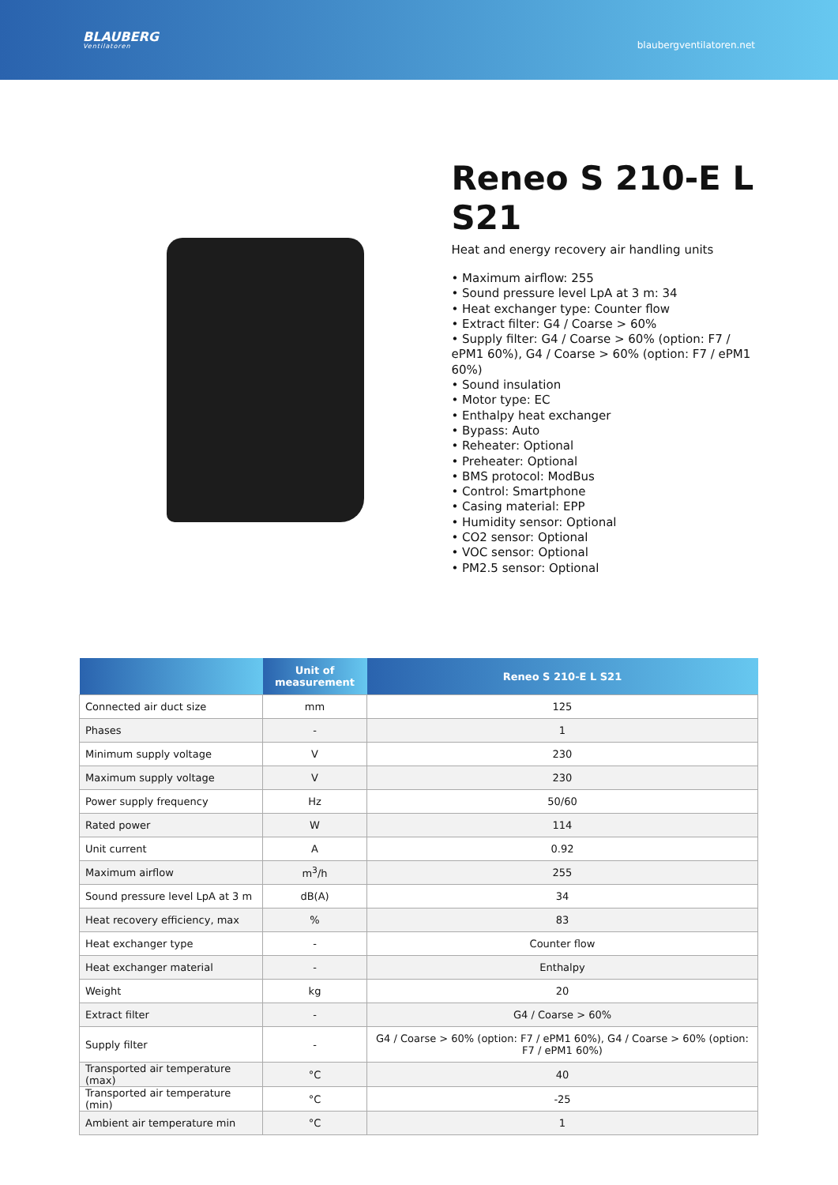BLAUBERG
Ventilatoren
blaubergventilatoren.net
Reneo S 210-E L S21
Heat and energy recovery air handling units
• Maximum airflow: 255
• Sound pressure level LpA at 3 m: 34
• Heat exchanger type: Counter flow
• Extract filter: G4 / Coarse > 60%
• Supply filter: G4 / Coarse > 60% (option: F7 / ePM1 60%), G4 / Coarse > 60% (option: F7 / ePM1 60%)
• Sound insulation
• Motor type: EC
• Enthalpy heat exchanger
• Bypass: Auto
• Reheater: Optional
• Preheater: Optional
• BMS protocol: ModBus
• Control: Smartphone
• Casing material: EPP
• Humidity sensor: Optional
• CO2 sensor: Optional
• VOC sensor: Optional
• PM2.5 sensor: Optional
| | Unit of measurement | Reneo S 210-E L S21 |
| --- | --- | --- |
| Connected air duct size | mm | 125 |
| Phases | - | 1 |
| Minimum supply voltage | V | 230 |
| Maximum supply voltage | V | 230 |
| Power supply frequency | Hz | 50/60 |
| Rated power | W | 114 |
| Unit current | A | 0.92 |
| Maximum airflow | m<sup>3</sup>/h | 255 |
| Sound pressure level LpA at 3 m | dB(A) | 34 |
| Heat recovery efficiency, max | % | 83 |
| Heat exchanger type | - | Counter flow |
| Heat exchanger material | - | Enthalpy |
| Weight | kg | 20 |
| Extract filter | - | G4 / Coarse > 60% |
| Supply filter | - | G4 / Coarse > 60% (option: F7 / ePM1 60%), G4 / Coarse > 60% (option: F7 / ePM1 60%) |
| Transported air temperature (max) | °C | 40 |
| Transported air temperature (min) | °C | -25 |
| Ambient air temperature min | °C | 1 |